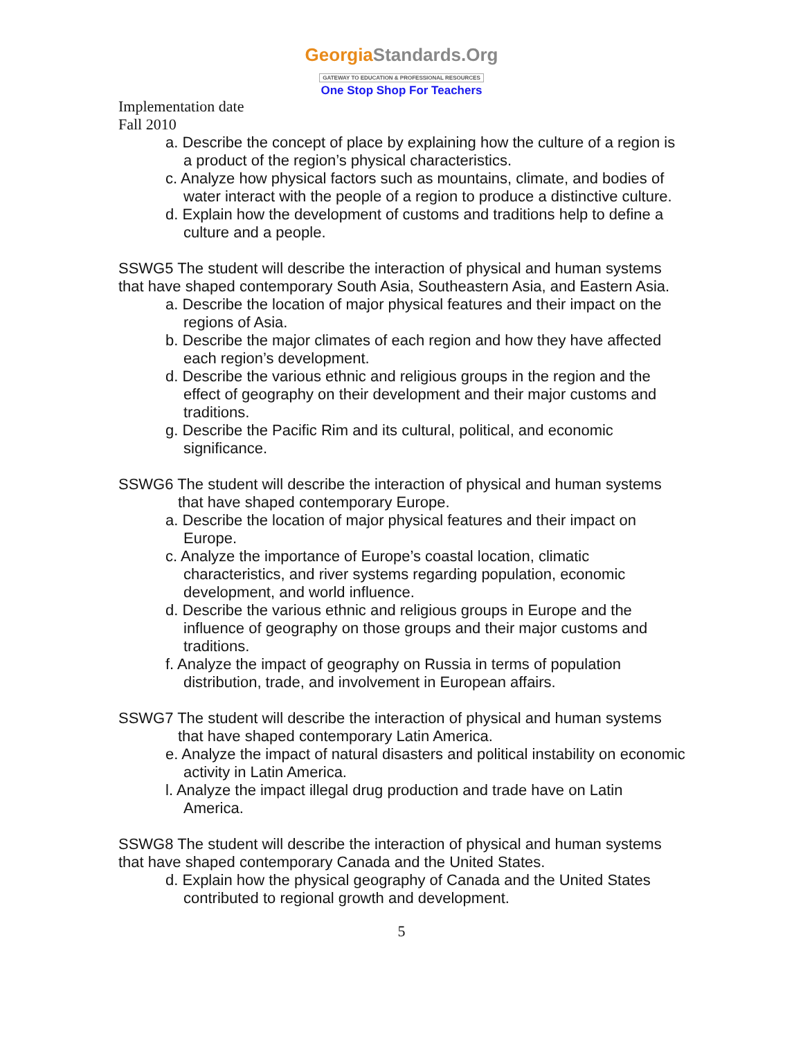GeorgiaStandards.Org
GATEWAY TO EDUCATION & PROFESSIONAL RESOURCES
One Stop Shop For Teachers
Implementation date
Fall 2010
a. Describe the concept of place by explaining how the culture of a region is a product of the region’s physical characteristics.
c. Analyze how physical factors such as mountains, climate, and bodies of water interact with the people of a region to produce a distinctive culture.
d. Explain how the development of customs and traditions help to define a culture and a people.
SSWG5 The student will describe the interaction of physical and human systems that have shaped contemporary South Asia, Southeastern Asia, and Eastern Asia.
a. Describe the location of major physical features and their impact on the regions of Asia.
b. Describe the major climates of each region and how they have affected each region’s development.
d. Describe the various ethnic and religious groups in the region and the effect of geography on their development and their major customs and traditions.
g. Describe the Pacific Rim and its cultural, political, and economic significance.
SSWG6 The student will describe the interaction of physical and human systems that have shaped contemporary Europe.
a. Describe the location of major physical features and their impact on Europe.
c. Analyze the importance of Europe’s coastal location, climatic characteristics, and river systems regarding population, economic development, and world influence.
d. Describe the various ethnic and religious groups in Europe and the influence of geography on those groups and their major customs and traditions.
f. Analyze the impact of geography on Russia in terms of population distribution, trade, and involvement in European affairs.
SSWG7 The student will describe the interaction of physical and human systems that have shaped contemporary Latin America.
e. Analyze the impact of natural disasters and political instability on economic activity in Latin America.
l. Analyze the impact illegal drug production and trade have on Latin America.
SSWG8 The student will describe the interaction of physical and human systems that have shaped contemporary Canada and the United States.
d. Explain how the physical geography of Canada and the United States contributed to regional growth and development.
5